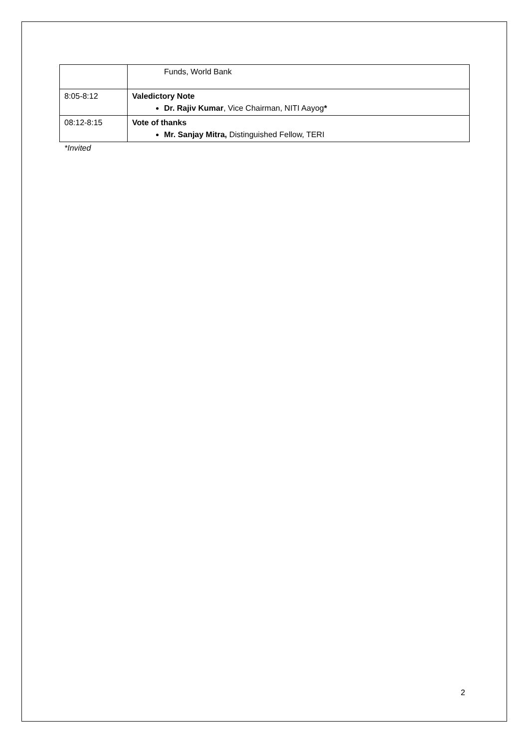| | Funds, World Bank |
| 8:05-8:12 | Valedictory Note Dr. Rajiv Kumar , Vice Chairman, NITI Aayog * |
| 08:12-8:15 | Vote of thanks Mr. Sanjay Mitra, Distinguished Fellow, TERI |
*Invited
2